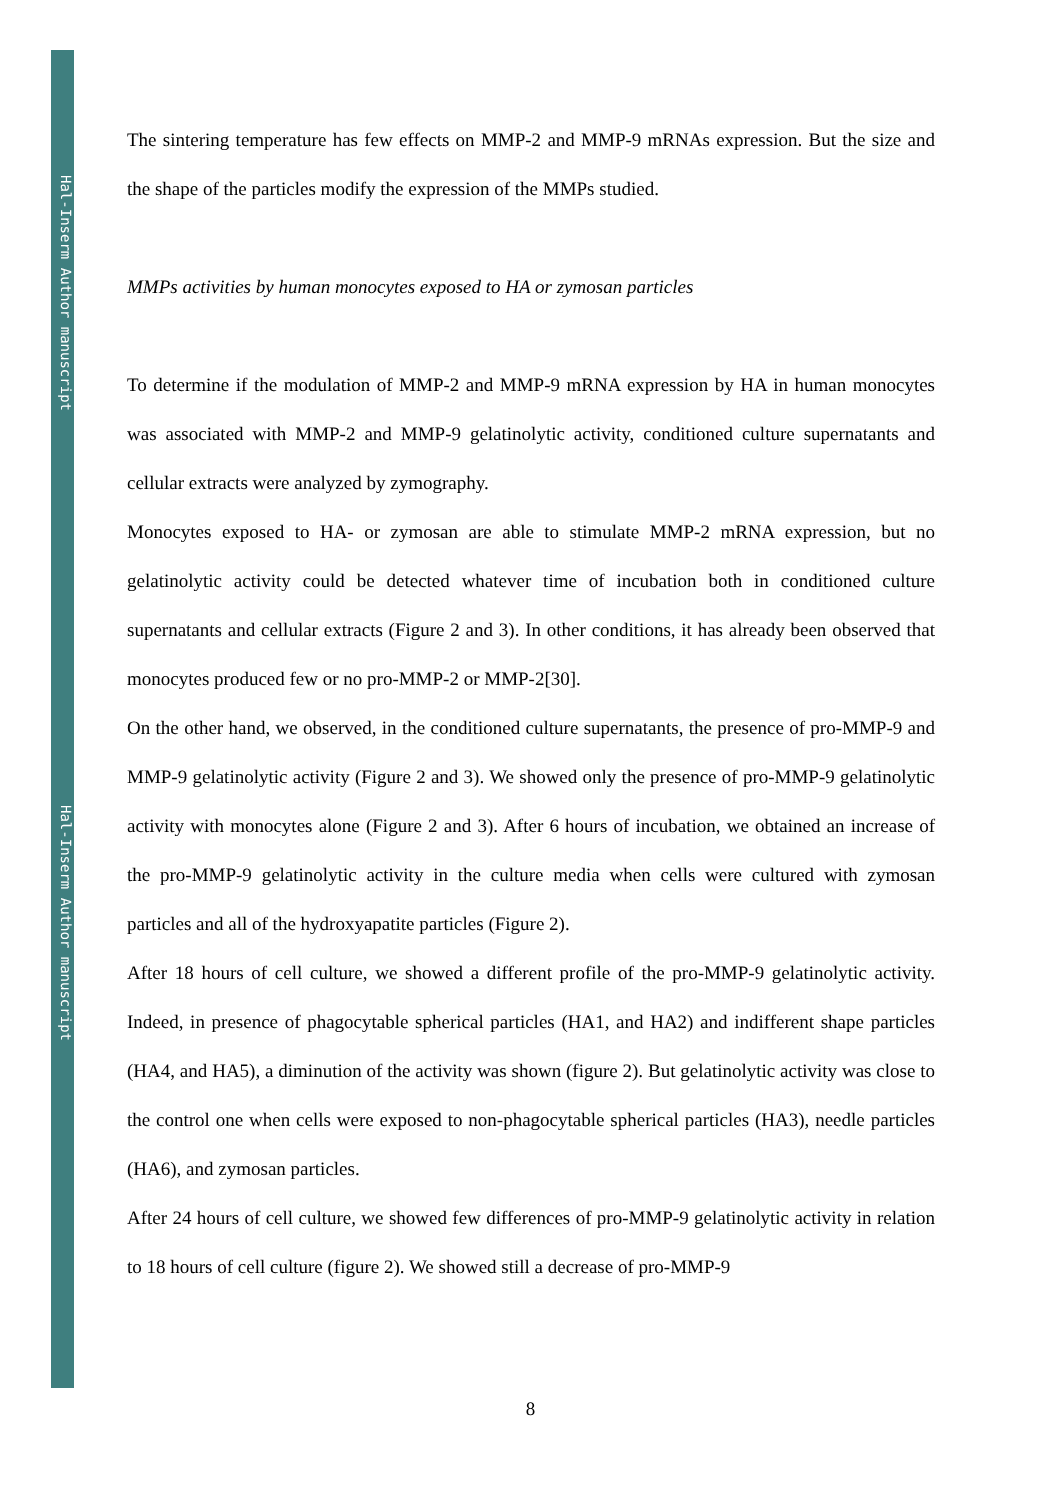Hal-Inserm Author manuscript
Hal-Inserm Author manuscript
The sintering temperature has few effects on MMP-2 and MMP-9 mRNAs expression. But the size and the shape of the particles modify the expression of the MMPs studied.
MMPs activities by human monocytes exposed to HA or zymosan particles
To determine if the modulation of MMP-2 and MMP-9 mRNA expression by HA in human monocytes was associated with MMP-2 and MMP-9 gelatinolytic activity, conditioned culture supernatants and cellular extracts were analyzed by zymography.
Monocytes exposed to HA- or zymosan are able to stimulate MMP-2 mRNA expression, but no gelatinolytic activity could be detected whatever time of incubation both in conditioned culture supernatants and cellular extracts (Figure 2 and 3). In other conditions, it has already been observed that monocytes produced few or no pro-MMP-2 or MMP-2[30].
On the other hand, we observed, in the conditioned culture supernatants, the presence of pro-MMP-9 and MMP-9 gelatinolytic activity (Figure 2 and 3). We showed only the presence of pro-MMP-9 gelatinolytic activity with monocytes alone (Figure 2 and 3). After 6 hours of incubation, we obtained an increase of the pro-MMP-9 gelatinolytic activity in the culture media when cells were cultured with zymosan particles and all of the hydroxyapatite particles (Figure 2).
After 18 hours of cell culture, we showed a different profile of the pro-MMP-9 gelatinolytic activity. Indeed, in presence of phagocytable spherical particles (HA1, and HA2) and indifferent shape particles (HA4, and HA5), a diminution of the activity was shown (figure 2). But gelatinolytic activity was close to the control one when cells were exposed to non-phagocytable spherical particles (HA3), needle particles (HA6), and zymosan particles.
After 24 hours of cell culture, we showed few differences of pro-MMP-9 gelatinolytic activity in relation to 18 hours of cell culture (figure 2). We showed still a decrease of pro-MMP-9
8